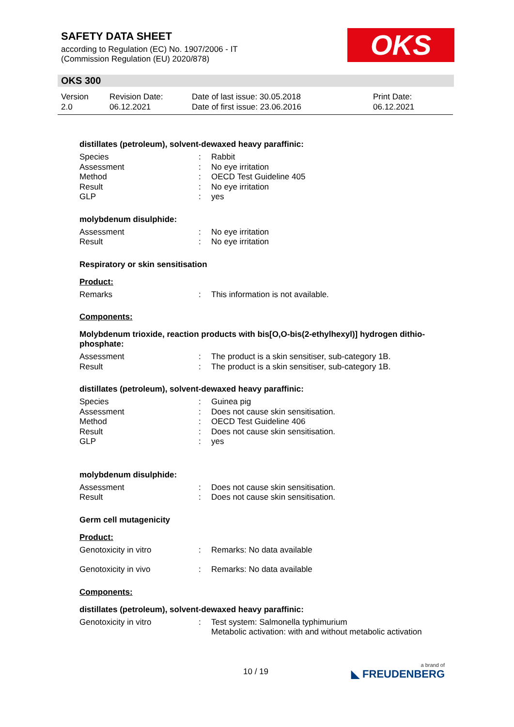SAFETY DATA SHEET
according to Regulation (EC) No. 1907/2006 - IT
(Commission Regulation (EU) 2020/878)
OKS
OKS 300
Version
2.0
Revision Date:
06.12.2021
Date of last issue: 30.05.2018
Date of first issue: 23.06.2016
Print Date:
06.12.2021
distillates (petroleum), solvent-dewaxed heavy paraffinic:
Species: Rabbit
Assessment: No eye irritation
Method: OECD Test Guideline 405
Result: No eye irritation
GLP: yes
molybdenum disulphide:
Assessment: No eye irritation
Result: No eye irritation
Respiratory or skin sensitisation
Product:
Remarks: This information is not available.
Components:
Molybdenum trioxide, reaction products with bis[O,O-bis(2-ethylhexyl)] hydrogen dithio-phosphate:
Assessment: The product is a skin sensitiser, sub-category 1B.
Result: The product is a skin sensitiser, sub-category 1B.
distillates (petroleum), solvent-dewaxed heavy paraffinic:
Species: Guinea pig
Assessment: Does not cause skin sensitisation.
Method: OECD Test Guideline 406
Result: Does not cause skin sensitisation.
GLP: yes
molybdenum disulphide:
Assessment: Does not cause skin sensitisation.
Result: Does not cause skin sensitisation.
Germ cell mutagenicity
Product:
Genotoxicity in vitro: Remarks: No data available
Genotoxicity in vivo: Remarks: No data available
Components:
distillates (petroleum), solvent-dewaxed heavy paraffinic:
Genotoxicity in vitro: Test system: Salmonella typhimurium
Metabolic activation: with and without metabolic activation
10 / 19 a brand of
◣ FREUDENBERG